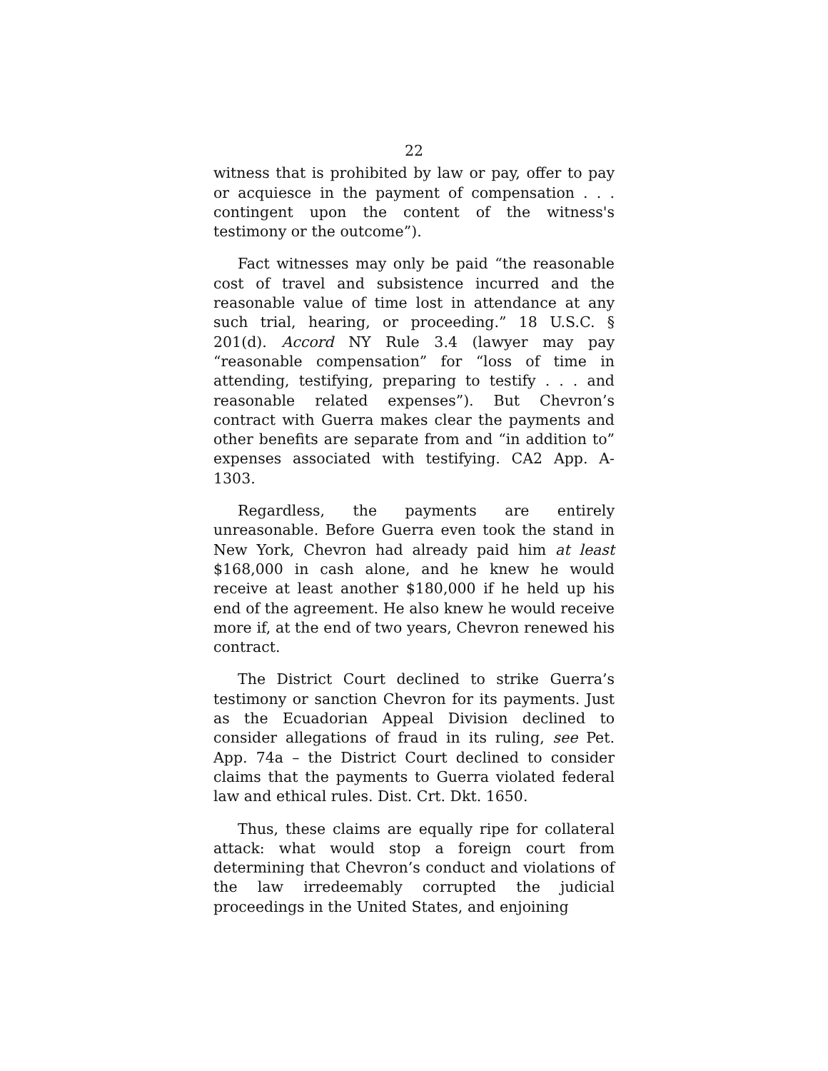22
witness that is prohibited by law or pay, offer to pay or acquiesce in the payment of compensation . . . contingent upon the content of the witness's testimony or the outcome”).
Fact witnesses may only be paid “the reasonable cost of travel and subsistence incurred and the reasonable value of time lost in attendance at any such trial, hearing, or proceeding.” 18 U.S.C. § 201(d). Accord NY Rule 3.4 (lawyer may pay “reasonable compensation” for “loss of time in attending, testifying, preparing to testify . . . and reasonable related expenses”). But Chevron’s contract with Guerra makes clear the payments and other benefits are separate from and “in addition to” expenses associated with testifying. CA2 App. A-1303.
Regardless, the payments are entirely unreasonable. Before Guerra even took the stand in New York, Chevron had already paid him at least $168,000 in cash alone, and he knew he would receive at least another $180,000 if he held up his end of the agreement. He also knew he would receive more if, at the end of two years, Chevron renewed his contract.
The District Court declined to strike Guerra’s testimony or sanction Chevron for its payments. Just as the Ecuadorian Appeal Division declined to consider allegations of fraud in its ruling, see Pet. App. 74a – the District Court declined to consider claims that the payments to Guerra violated federal law and ethical rules. Dist. Crt. Dkt. 1650.
Thus, these claims are equally ripe for collateral attack: what would stop a foreign court from determining that Chevron’s conduct and violations of the law irredeemably corrupted the judicial proceedings in the United States, and enjoining